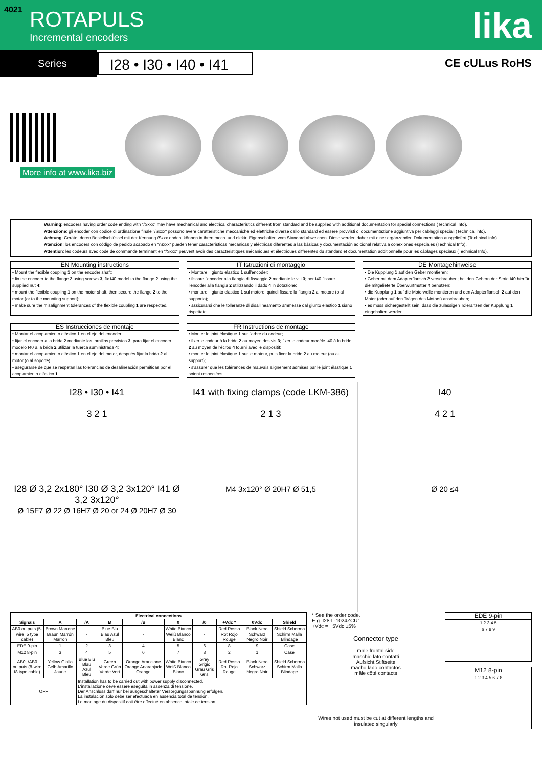4021
ROTAPULS
Incremental encoders
lika
Series
I28 • I30 • I40 • I41
CE cULus RoHS
More info at www.lika.biz
Warning: encoders having order code ending with "/Sxxx" may have mechanical and electrical characteristics different from standard and be supplied with additional documentation for special connections (Technical Info).
Attenzione: gli encoder con codice di ordinazione finale "/Sxxx" possono avere caratteristiche meccaniche ed elettriche diverse dallo standard ed essere provvisti di documentazione aggiuntiva per cablaggi speciali (Technical info).
Achtung: Geräte, deren Bestellschlüssel mit der Kennung /Sxxx enden, können in ihren mech. und elektr. Eigenschaften vom Standard abweichen. Diese werden daher mit einer ergänzenden Dokumentation ausgeliefert (Technical info).
Atención: los encoders con código de pedido acabado en "/Sxxx" pueden tener características mecánicas y eléctricas diferentes a las básicas y documentación adicional relativa a conexiones especiales (Technical Info).
Attention: les codeurs avec code de commande terminant en "/Sxxx" peuvent avoir des caractéristiques mécaniques et électriques différentes du standard et documentation additionnelle pour les câblages spéciaux (Technical Info).
EN Mounting instructions
• Mount the flexible coupling 1 on the encoder shaft;
• fix the encoder to the flange 2 using screws 3, fix I40 model to the flange 2 using the supplied nut 4;
• mount the flexible coupling 1 on the motor shaft, then secure the flange 2 to the motor (or to the mounting support);
• make sure the misalignment tolerances of the flexible coupling 1 are respected.
IT Istruzioni di montaggio
• Montare il giunto elastico 1 sull'encoder;
• fissare l'encoder alla flangia di fissaggio 2 mediante le viti 3; per I40 fissare l'encoder alla flangia 2 utilizzando il dado 4 in dotazione;
• montare il giunto elastico 1 sul motore, quindi fissare la flangia 2 al motore (o al supporto);
• assicurarsi che le tolleranze di disallineamento ammesse dal giunto elastico 1 siano rispettate.
DE Montagehinweise
• Die Kupplung 1 auf den Geber montieren;
• Geber mit dem Adapterflansch 2 verschrauben; bei den Gebern der Serie I40 hierfür die mitgelieferte Überwurfmutter 4 benutzen;
• die Kupplung 1 auf die Motorwelle montieren und den Adapterflansch 2 auf den Motor (oder auf den Trägen des Motors) anschrauben;
• es muss sichergestellt sein, dass die zulässigen Toleranzen der Kupplung 1 eingehalten werden.
ES Instrucciones de montaje
• Montar el acoplamiento elástico 1 en el eje del encoder;
• fijar el encoder a la brida 2 mediante los tornillos previstos 3; para fijar el encoder modelo I40 a la brida 2 utilizar la tuerca suministrada 4;
• montar el acoplamiento elástico 1 en el eje del motor, después fijar la brida 2 al motor (o al soporte);
• asegurarse de que se respetan las tolerancias de desalineación permitidas por el acoplamiento elástico 1.
FR Instructions de montage
• Monter le joint élastique 1 sur l'arbre du codeur;
• fixer le codeur à la bride 2 au moyen des vis 3; fixer le codeur modèle I40 à la bride 2 au moyen de l'écrou 4 fourni avec le dispositif;
• monter le joint élastique 1 sur le moteur, puis fixer la bride 2 au moteur (ou au support);
• s'assurer que les tolérances de mauvais alignement admises par le joint élastique 1 soient respectées.
I28 • I30 • I41
3 2 1
I28 Ø 3,2 2x180° I30 Ø 3,2 3x120° I41 Ø 3,2 3x120°
Ø 15F7 Ø 22 Ø 16H7 Ø 20 or 24 Ø 20H7 Ø 30
I41 with fixing clamps (code LKM-386)
2 1 3
M4 3x120° Ø 20H7 Ø 51,5
I40
4 2 1
Ø 20 ≤4
| Electrical connections | | | | | | | | | |
| --- | --- | --- | --- | --- | --- | --- | --- | --- | --- |
| Signals | A | /A | B | /B | 0 | /0 | +Vdc * | 0Vdc | Shield |
| AB0 outputs (5-wire I5 type cable) | Brown Marrone Braun Marrón Marron | - | Blue Blu Blau Azul Bleu | - | White Bianco Weiß Blanco Blanc | - | Red Rosso Rot Rojo Rouge | Black Nero Schwarz Negro Noir | Shield Schermo Schirm Malla Blindage |
| EDE 9-pin | 1 | 2 | 3 | 4 | 5 | 6 | 8 | 9 | Case |
| M12 8-pin | 3 | 4 | 5 | 6 | 7 | 8 | 2 | 1 | Case |
| AB0, /AB0 outputs (8-wire I8 type cable) | Yellow Giallo Gelb Amarillo Jaune | Blue Blu Blau Azul Bleu | Green Verde Grün Verde Vert | Orange Arancione Orange Anaranjado Orange | White Bianco Weiß Blanco Blanc | Grey Grigio Grau Gris Gris | Red Rosso Rot Rojo Rouge | Black Nero Schwarz Negro Noir | Shield Schermo Schirm Malla Blindage |
| OFF | | Installation has to be carried out with power supply disconnected. L'installazione deve essere eseguita in assenza di tensione. Der Anschluss darf nur bei ausgeschalteter Versorgungsspannung erfolgen. La instalación sólo debe ser efectuada en ausencia total de tensión. Le montage du dispositif doit être effectué en absence totale de tension. | | | | | | | |
* See the order code.
E.g. I28-L-1024ZCU1...
+Vdc = +5Vdc ±5%
Connector type
male frontal side
maschio lato contatti
Aufsicht Stiftseite
macho lado contactos
mâle côté contacts
Wires not used must be cut at different lengths and insulated singularly
EDE 9-pin
1 2 3 4 5
6 7 8 9
M12 8-pin
1 2 3 4 5 6 7 8